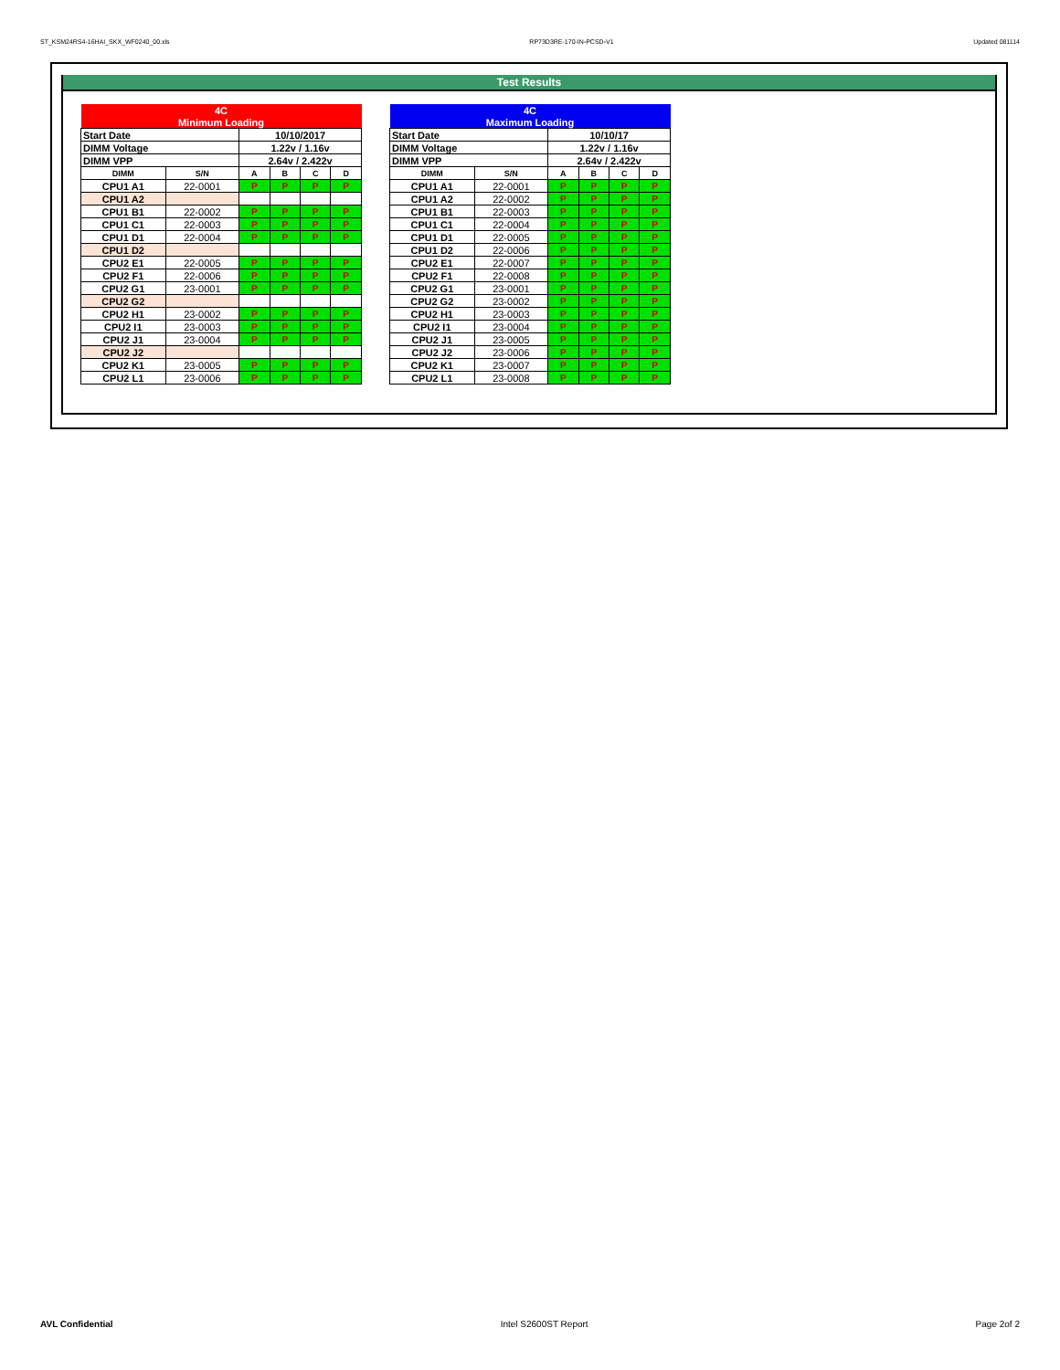ST_KSM24RS4-16HAI_SKX_WF0240_00.xls RP73D3RE-170-IN-PCSD-V1 Updated 081114
Test Results
| 4C | | | | | |
| Minimum Loading | | | | | |
| Start Date | | 10/10/2017 | | | |
| DIMM Voltage | | 1.22v / 1.16v | | | |
| DIMM VPP | | 2.64v / 2.422v | | | |
| DIMM | S/N | A | B | C | D |
| CPU1 A1 | 22-0001 | P | P | P | P |
| CPU1 A2 | | | | | |
| CPU1 B1 | 22-0002 | P | P | P | P |
| CPU1 C1 | 22-0003 | P | P | P | P |
| CPU1 D1 | 22-0004 | P | P | P | P |
| CPU1 D2 | | | | | |
| CPU2 E1 | 22-0005 | P | P | P | P |
| CPU2 F1 | 22-0006 | P | P | P | P |
| CPU2 G1 | 23-0001 | P | P | P | P |
| CPU2 G2 | | | | | |
| CPU2 H1 | 23-0002 | P | P | P | P |
| CPU2 I1 | 23-0003 | P | P | P | P |
| CPU2 J1 | 23-0004 | P | P | P | P |
| CPU2 J2 | | | | | |
| CPU2 K1 | 23-0005 | P | P | P | P |
| CPU2 L1 | 23-0006 | P | P | P | P |
| 4C | | | | | |
| Maximum Loading | | | | | |
| Start Date | | 10/10/17 | | | |
| DIMM Voltage | | 1.22v / 1.16v | | | |
| DIMM VPP | | 2.64v / 2.422v | | | |
| DIMM | S/N | A | B | C | D |
| CPU1 A1 | 22-0001 | P | P | P | P |
| CPU1 A2 | 22-0002 | P | P | P | P |
| CPU1 B1 | 22-0003 | P | P | P | P |
| CPU1 C1 | 22-0004 | P | P | P | P |
| CPU1 D1 | 22-0005 | P | P | P | P |
| CPU1 D2 | 22-0006 | P | P | P | P |
| CPU2 E1 | 22-0007 | P | P | P | P |
| CPU2 F1 | 22-0008 | P | P | P | P |
| CPU2 G1 | 23-0001 | P | P | P | P |
| CPU2 G2 | 23-0002 | P | P | P | P |
| CPU2 H1 | 23-0003 | P | P | P | P |
| CPU2 I1 | 23-0004 | P | P | P | P |
| CPU2 J1 | 23-0005 | P | P | P | P |
| CPU2 J2 | 23-0006 | P | P | P | P |
| CPU2 K1 | 23-0007 | P | P | P | P |
| CPU2 L1 | 23-0008 | P | P | P | P |
AVL Confidential Intel S2600ST Report Page 2of 2